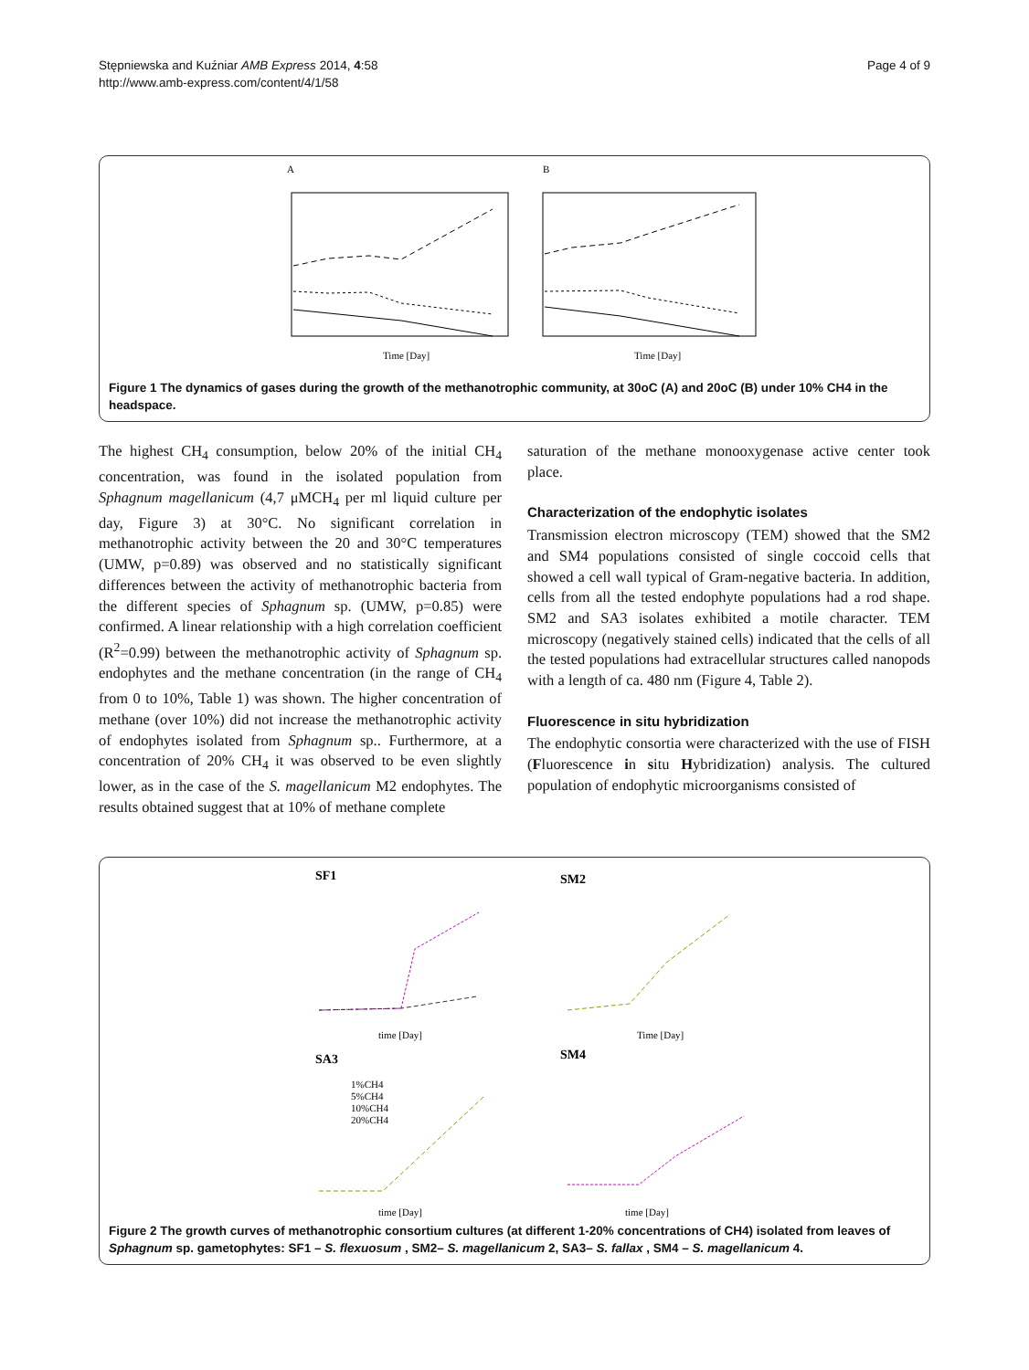Stępniewska and Kuźniar AMB Express 2014, 4:58
http://www.amb-express.com/content/4/1/58
Page 4 of 9
A
B
Time [Day]
Time [Day]
Figure 1 The dynamics of gases during the growth of the methanotrophic community, at 30oC (A) and 20oC (B) under 10% CH4 in the headspace.
The highest CH<sub>4</sub> consumption, below 20% of the initial CH<sub>4</sub> concentration, was found in the isolated population from Sphagnum magellanicum (4,7 μMCH<sub>4</sub> per ml liquid culture per day, Figure 3) at 30°C. No significant correlation in methanotrophic activity between the 20 and 30°C temperatures (UMW, p=0.89) was observed and no statistically significant differences between the activity of methanotrophic bacteria from the different species of Sphagnum sp. (UMW, p=0.85) were confirmed. A linear relationship with a high correlation coefficient (R<sup>2</sup>=0.99) between the methanotrophic activity of Sphagnum sp. endophytes and the methane concentration (in the range of CH<sub>4</sub> from 0 to 10%, Table 1) was shown. The higher concentration of methane (over 10%) did not increase the methanotrophic activity of endophytes isolated from Sphagnum sp.. Furthermore, at a concentration of 20% CH<sub>4</sub> it was observed to be even slightly lower, as in the case of the S. magellanicum M2 endophytes. The results obtained suggest that at 10% of methane complete
saturation of the methane monooxygenase active center took place.
Characterization of the endophytic isolates
Transmission electron microscopy (TEM) showed that the SM2 and SM4 populations consisted of single coccoid cells that showed a cell wall typical of Gram-negative bacteria. In addition, cells from all the tested endophyte populations had a rod shape. SM2 and SA3 isolates exhibited a motile character. TEM microscopy (negatively stained cells) indicated that the cells of all the tested populations had extracellular structures called nanopods with a length of ca. 480 nm (Figure 4, Table 2).
Fluorescence in situ hybridization
The endophytic consortia were characterized with the use of FISH (Fluorescence in situ Hybridization) analysis. The cultured population of endophytic microorganisms consisted of
SF1
SM2
SA3
SM4
time [Day]
Time [Day]
1%CH4
5%CH4
10%CH4
20%CH4
time [Day]
time [Day]
Figure 2 The growth curves of methanotrophic consortium cultures (at different 1-20% concentrations of CH4) isolated from leaves of Sphagnum sp. gametophytes: SF1 – S. flexuosum , SM2– S. magellanicum 2, SA3– S. fallax , SM4 – S. magellanicum 4.